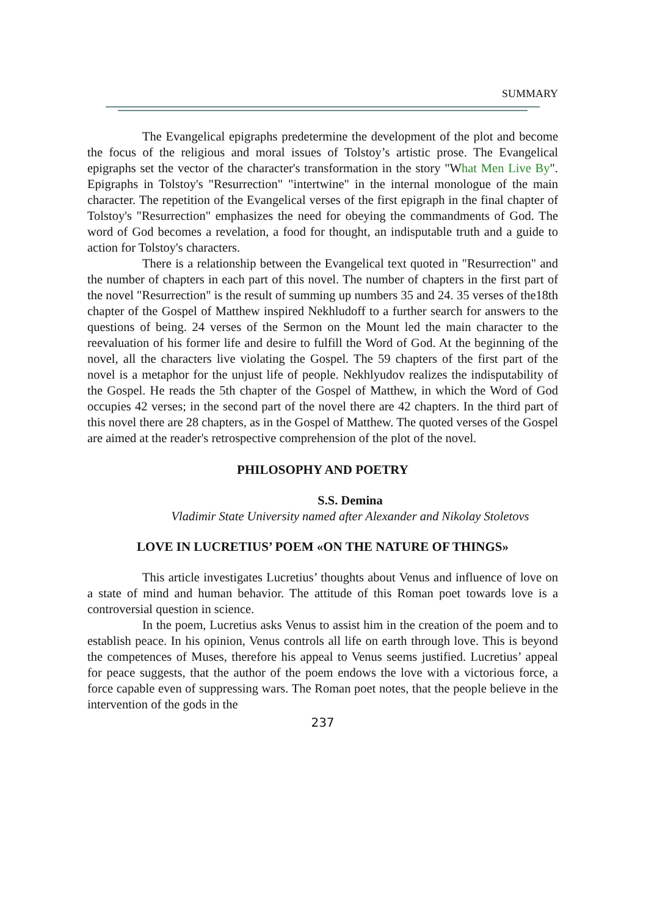SUMMARY
The Evangelical epigraphs predetermine the development of the plot and become the focus of the religious and moral issues of Tolstoy’s artistic prose. The Evangelical epigraphs set the vector of the character's transformation in the story "What Men Live By". Epigraphs in Tolstoy's "Resurrection" "intertwine" in the internal monologue of the main character. The repetition of the Evangelical verses of the first epigraph in the final chapter of Tolstoy's "Resurrection" emphasizes the need for obeying the commandments of God. The word of God becomes a revelation, a food for thought, an indisputable truth and a guide to action for Tolstoy's characters.
There is a relationship between the Evangelical text quoted in "Resurrection" and the number of chapters in each part of this novel. The number of chapters in the first part of the novel "Resurrection" is the result of summing up numbers 35 and 24. 35 verses of the18th chapter of the Gospel of Matthew inspired Nekhludoff to a further search for answers to the questions of being. 24 verses of the Sermon on the Mount led the main character to the reevaluation of his former life and desire to fulfill the Word of God. At the beginning of the novel, all the characters live violating the Gospel. The 59 chapters of the first part of the novel is a metaphor for the unjust life of people. Nekhlyudov realizes the indisputability of the Gospel. He reads the 5th chapter of the Gospel of Matthew, in which the Word of God occupies 42 verses; in the second part of the novel there are 42 chapters. In the third part of this novel there are 28 chapters, as in the Gospel of Matthew. The quoted verses of the Gospel are aimed at the reader's retrospective comprehension of the plot of the novel.
PHILOSOPHY AND POETRY
S.S. Demina
Vladimir State University named after Alexander and Nikolay Stoletovs
LOVE IN LUCRETIUS’ POEM «ON THE NATURE OF THINGS»
This article investigates Lucretius’ thoughts about Venus and influence of love on a state of mind and human behavior. The attitude of this Roman poet towards love is a controversial question in science.
In the poem, Lucretius asks Venus to assist him in the creation of the poem and to establish peace. In his opinion, Venus controls all life on earth through love. This is beyond the competences of Muses, therefore his appeal to Venus seems justified. Lucretius’ appeal for peace suggests, that the author of the poem endows the love with a victorious force, a force capable even of suppressing wars. The Roman poet notes, that the people believe in the intervention of the gods in the
237